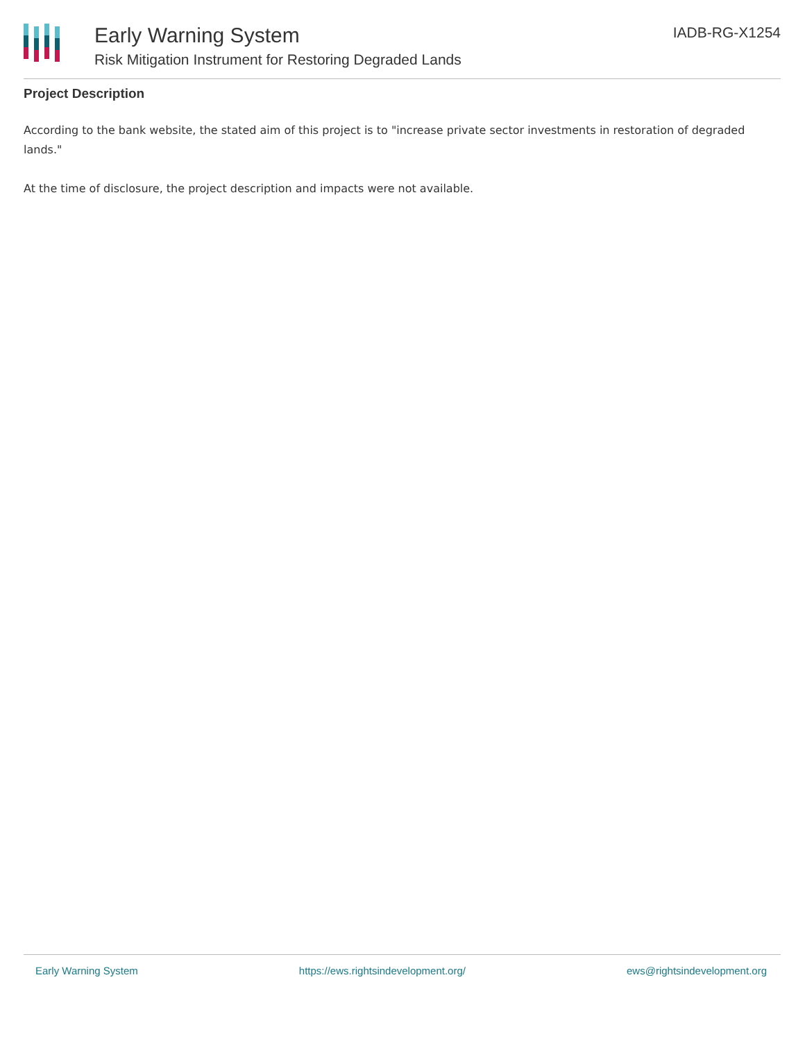Early Warning System
Risk Mitigation Instrument for Restoring Degraded Lands
IADB-RG-X1254
Project Description
According to the bank website, the stated aim of this project is to "increase private sector investments in restoration of degraded lands."
At the time of disclosure, the project description and impacts were not available.
Early Warning System https://ews.rightsindevelopment.org/ ews@rightsindevelopment.org